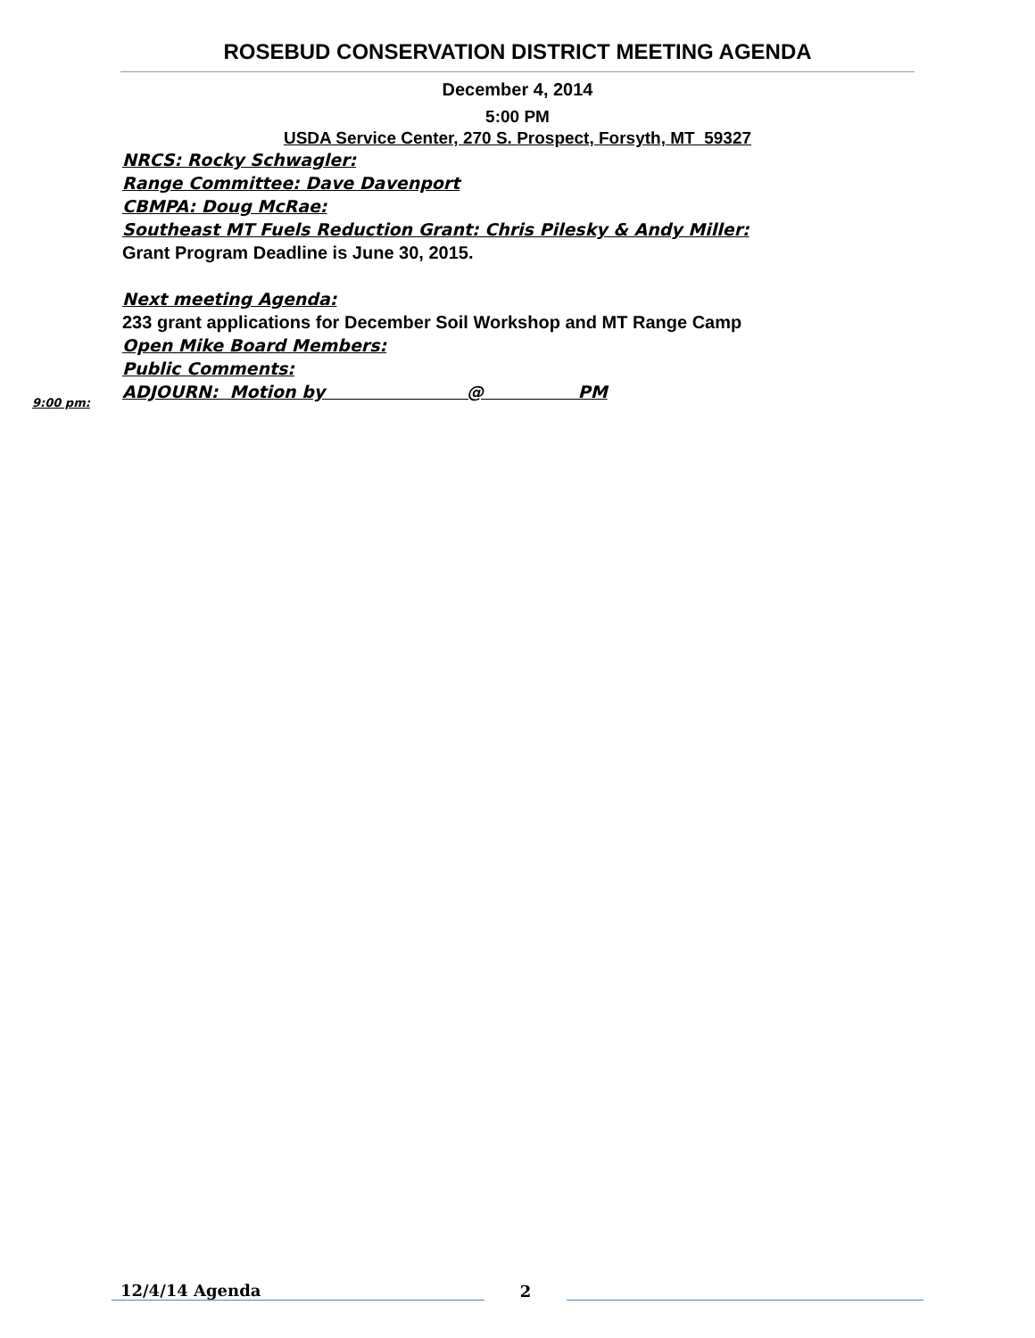ROSEBUD CONSERVATION DISTRICT MEETING AGENDA
December 4, 2014
5:00 PM
USDA Service Center, 270 S. Prospect, Forsyth, MT 59327
NRCS: Rocky Schwagler:
Range Committee: Dave Davenport
CBMPA: Doug McRae:
Southeast MT Fuels Reduction Grant: Chris Pilesky & Andy Miller:
Grant Program Deadline is June 30, 2015.
Next meeting Agenda:
233 grant applications for December Soil Workshop and MT Range Camp
Open Mike Board Members:
Public Comments:
ADJOURN: Motion by @ PM
9:00 pm:
12/4/14 Agenda
2